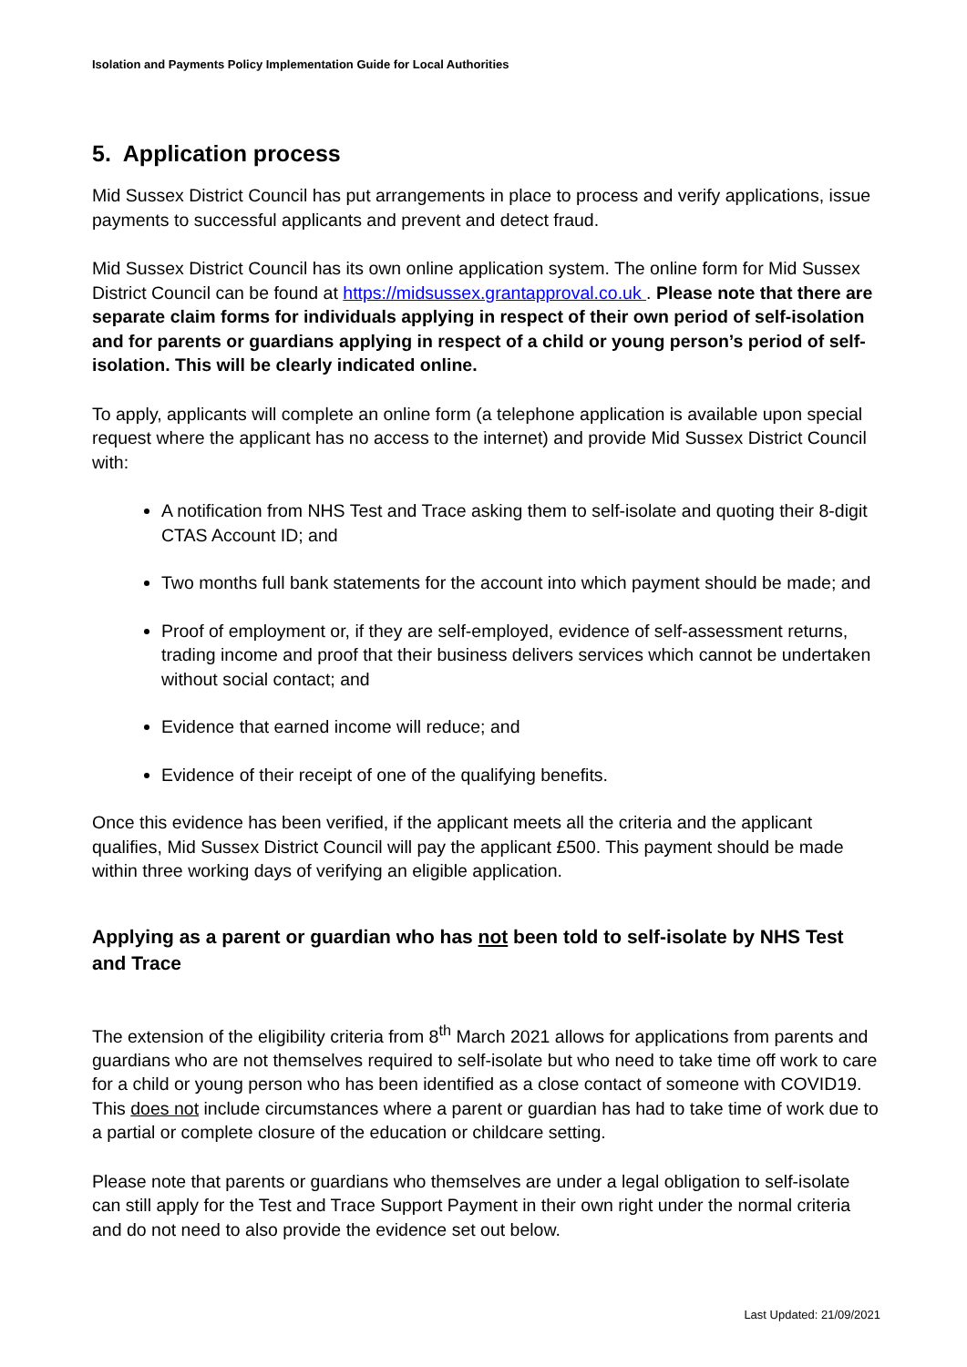Isolation and Payments Policy Implementation Guide for Local Authorities
5. Application process
Mid Sussex District Council has put arrangements in place to process and verify applications, issue payments to successful applicants and prevent and detect fraud.
Mid Sussex District Council has its own online application system. The online form for Mid Sussex District Council can be found at https://midsussex.grantapproval.co.uk . Please note that there are separate claim forms for individuals applying in respect of their own period of self-isolation and for parents or guardians applying in respect of a child or young person’s period of self-isolation. This will be clearly indicated online.
To apply, applicants will complete an online form (a telephone application is available upon special request where the applicant has no access to the internet) and provide Mid Sussex District Council with:
A notification from NHS Test and Trace asking them to self-isolate and quoting their 8-digit CTAS Account ID; and
Two months full bank statements for the account into which payment should be made; and
Proof of employment or, if they are self-employed, evidence of self-assessment returns, trading income and proof that their business delivers services which cannot be undertaken without social contact; and
Evidence that earned income will reduce; and
Evidence of their receipt of one of the qualifying benefits.
Once this evidence has been verified, if the applicant meets all the criteria and the applicant qualifies, Mid Sussex District Council will pay the applicant £500. This payment should be made within three working days of verifying an eligible application.
Applying as a parent or guardian who has not been told to self-isolate by NHS Test and Trace
The extension of the eligibility criteria from 8<sup>th</sup> March 2021 allows for applications from parents and guardians who are not themselves required to self-isolate but who need to take time off work to care for a child or young person who has been identified as a close contact of someone with COVID19. This does not include circumstances where a parent or guardian has had to take time of work due to a partial or complete closure of the education or childcare setting.
Please note that parents or guardians who themselves are under a legal obligation to self-isolate can still apply for the Test and Trace Support Payment in their own right under the normal criteria and do not need to also provide the evidence set out below.
Last Updated: 21/09/2021